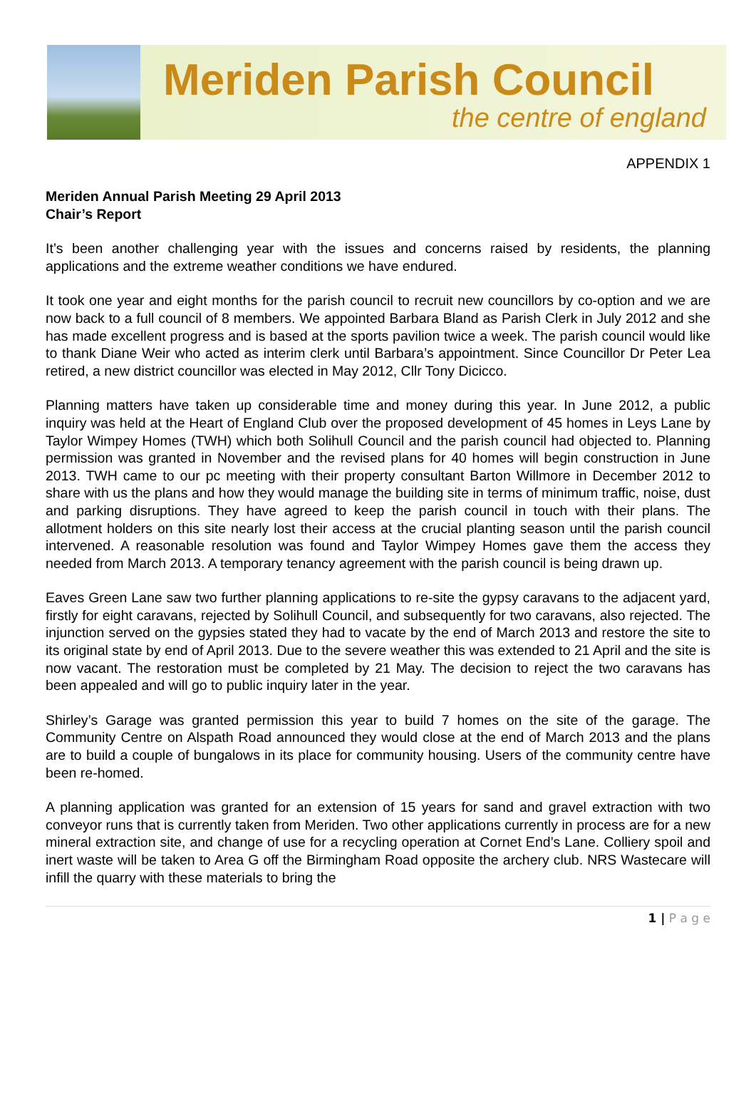Meriden Parish Council
the centre of england
APPENDIX 1
Meriden Annual Parish Meeting 29 April 2013
Chair’s Report
It’s been another challenging year with the issues and concerns raised by residents, the planning applications and the extreme weather conditions we have endured.
It took one year and eight months for the parish council to recruit new councillors by co-option and we are now back to a full council of 8 members. We appointed Barbara Bland as Parish Clerk in July 2012 and she has made excellent progress and is based at the sports pavilion twice a week. The parish council would like to thank Diane Weir who acted as interim clerk until Barbara’s appointment. Since Councillor Dr Peter Lea retired, a new district councillor was elected in May 2012, Cllr Tony Dicicco.
Planning matters have taken up considerable time and money during this year. In June 2012, a public inquiry was held at the Heart of England Club over the proposed development of 45 homes in Leys Lane by Taylor Wimpey Homes (TWH) which both Solihull Council and the parish council had objected to. Planning permission was granted in November and the revised plans for 40 homes will begin construction in June 2013. TWH came to our pc meeting with their property consultant Barton Willmore in December 2012 to share with us the plans and how they would manage the building site in terms of minimum traffic, noise, dust and parking disruptions. They have agreed to keep the parish council in touch with their plans. The allotment holders on this site nearly lost their access at the crucial planting season until the parish council intervened. A reasonable resolution was found and Taylor Wimpey Homes gave them the access they needed from March 2013. A temporary tenancy agreement with the parish council is being drawn up.
Eaves Green Lane saw two further planning applications to re-site the gypsy caravans to the adjacent yard, firstly for eight caravans, rejected by Solihull Council, and subsequently for two caravans, also rejected. The injunction served on the gypsies stated they had to vacate by the end of March 2013 and restore the site to its original state by end of April 2013. Due to the severe weather this was extended to 21 April and the site is now vacant. The restoration must be completed by 21 May. The decision to reject the two caravans has been appealed and will go to public inquiry later in the year.
Shirley’s Garage was granted permission this year to build 7 homes on the site of the garage. The Community Centre on Alspath Road announced they would close at the end of March 2013 and the plans are to build a couple of bungalows in its place for community housing. Users of the community centre have been re-homed.
A planning application was granted for an extension of 15 years for sand and gravel extraction with two conveyor runs that is currently taken from Meriden. Two other applications currently in process are for a new mineral extraction site, and change of use for a recycling operation at Cornet End’s Lane. Colliery spoil and inert waste will be taken to Area G off the Birmingham Road opposite the archery club. NRS Wastecare will infill the quarry with these materials to bring the
1 | P a g e